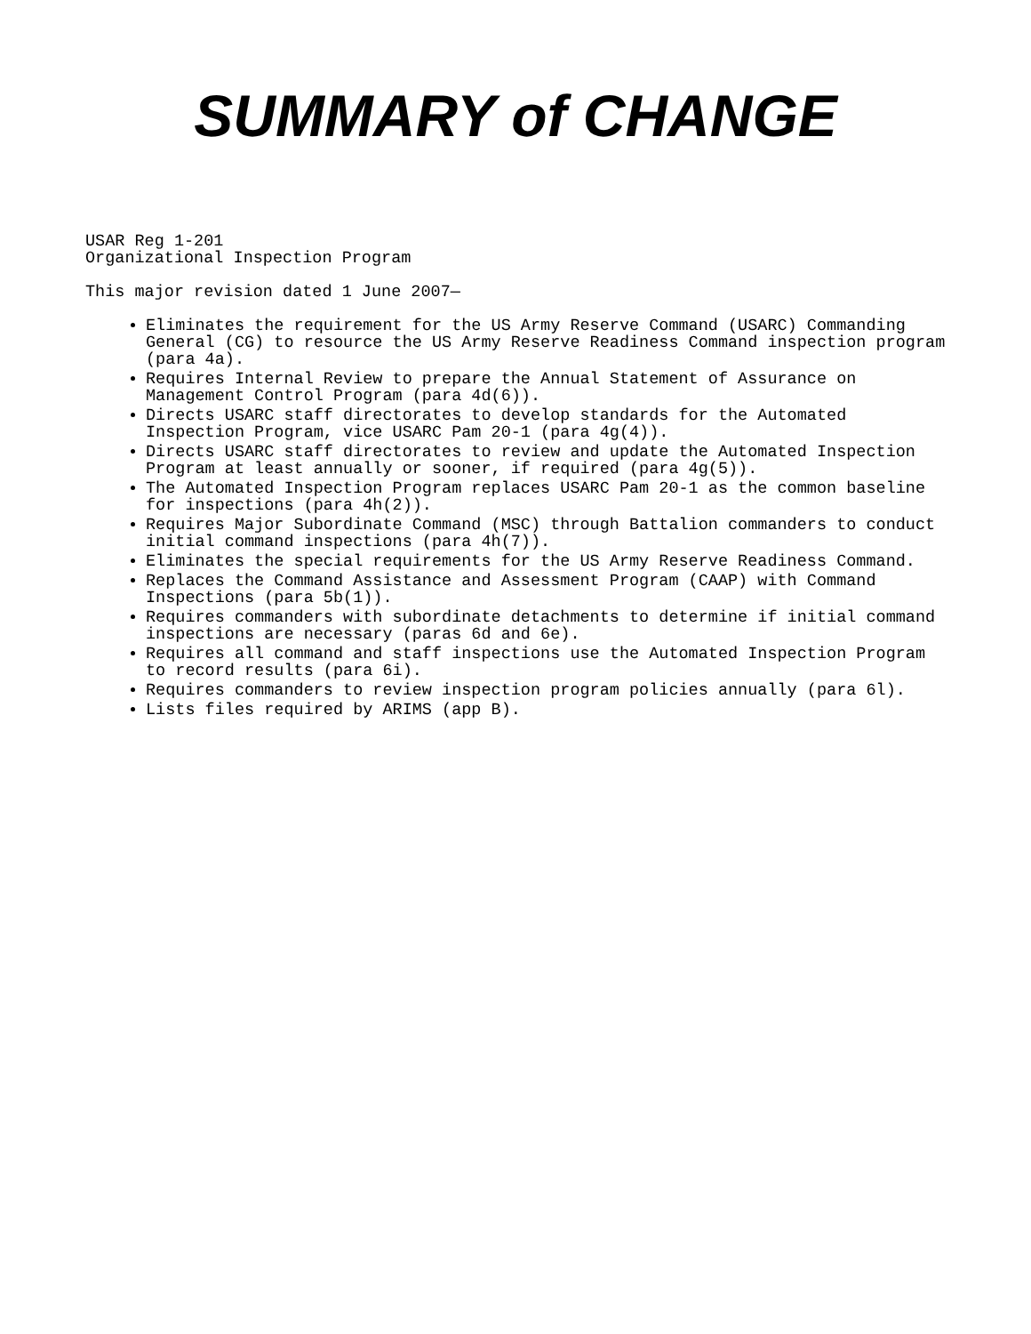SUMMARY of CHANGE
USAR Reg 1-201
Organizational Inspection Program
This major revision dated 1 June 2007—
Eliminates the requirement for the US Army Reserve Command (USARC) Commanding General (CG) to resource the US Army Reserve Readiness Command inspection program (para 4a).
Requires Internal Review to prepare the Annual Statement of Assurance on Management Control Program (para 4d(6)).
Directs USARC staff directorates to develop standards for the Automated Inspection Program, vice USARC Pam 20-1 (para 4g(4)).
Directs USARC staff directorates to review and update the Automated Inspection Program at least annually or sooner, if required (para 4g(5)).
The Automated Inspection Program replaces USARC Pam 20-1 as the common baseline for inspections (para 4h(2)).
Requires Major Subordinate Command (MSC) through Battalion commanders to conduct initial command inspections (para 4h(7)).
Eliminates the special requirements for the US Army Reserve Readiness Command.
Replaces the Command Assistance and Assessment Program (CAAP) with Command Inspections (para 5b(1)).
Requires commanders with subordinate detachments to determine if initial command inspections are necessary (paras 6d and 6e).
Requires all command and staff inspections use the Automated Inspection Program to record results (para 6i).
Requires commanders to review inspection program policies annually (para 6l).
Lists files required by ARIMS (app B).